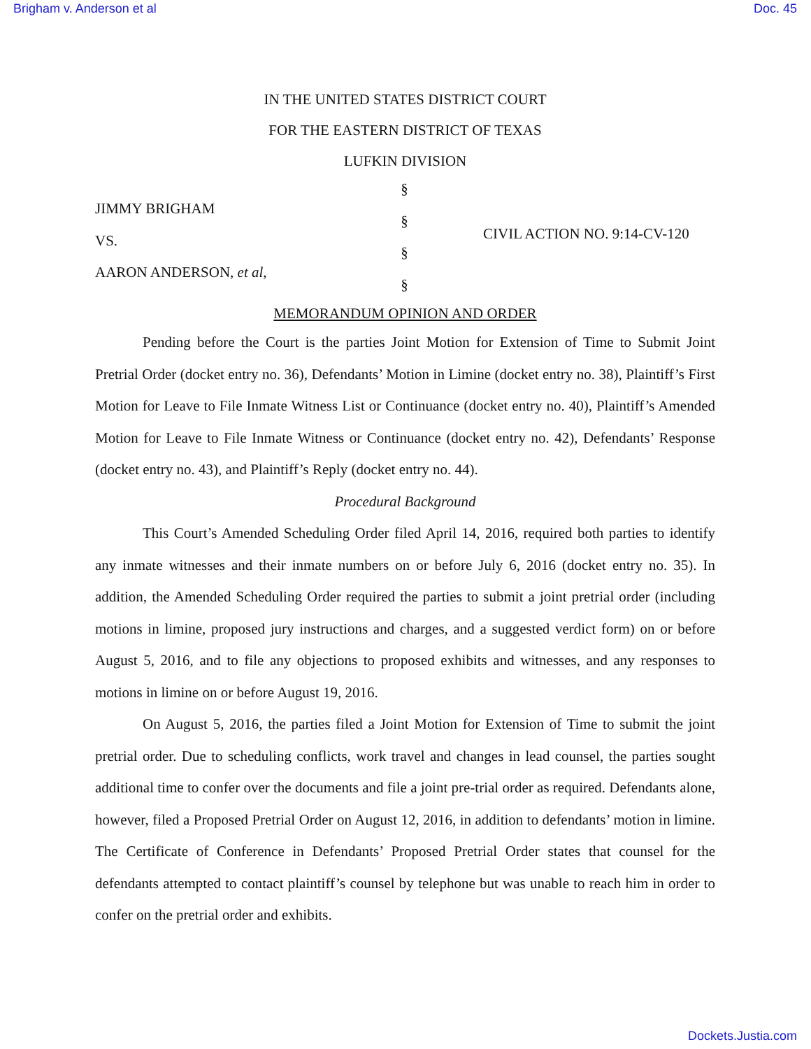Brigham v. Anderson et al Doc. 45
IN THE UNITED STATES DISTRICT COURT
FOR THE EASTERN DISTRICT OF TEXAS
LUFKIN DIVISION
JIMMY BRIGHAM
VS.
AARON ANDERSON, et al,
§
§
§
§
CIVIL ACTION NO. 9:14-CV-120
MEMORANDUM OPINION AND ORDER
Pending before the Court is the parties Joint Motion for Extension of Time to Submit Joint Pretrial Order (docket entry no. 36), Defendants’ Motion in Limine (docket entry no. 38), Plaintiff’s First Motion for Leave to File Inmate Witness List or Continuance (docket entry no. 40), Plaintiff’s Amended Motion for Leave to File Inmate Witness or Continuance (docket entry no. 42), Defendants’ Response (docket entry no. 43), and Plaintiff’s Reply (docket entry no. 44).
Procedural Background
This Court’s Amended Scheduling Order filed April 14, 2016, required both parties to identify any inmate witnesses and their inmate numbers on or before July 6, 2016 (docket entry no. 35). In addition, the Amended Scheduling Order required the parties to submit a joint pretrial order (including motions in limine, proposed jury instructions and charges, and a suggested verdict form) on or before August 5, 2016, and to file any objections to proposed exhibits and witnesses, and any responses to motions in limine on or before August 19, 2016.
On August 5, 2016, the parties filed a Joint Motion for Extension of Time to submit the joint pretrial order. Due to scheduling conflicts, work travel and changes in lead counsel, the parties sought additional time to confer over the documents and file a joint pre-trial order as required. Defendants alone, however, filed a Proposed Pretrial Order on August 12, 2016, in addition to defendants’ motion in limine. The Certificate of Conference in Defendants’ Proposed Pretrial Order states that counsel for the defendants attempted to contact plaintiff’s counsel by telephone but was unable to reach him in order to confer on the pretrial order and exhibits.
Dockets.Justia.com